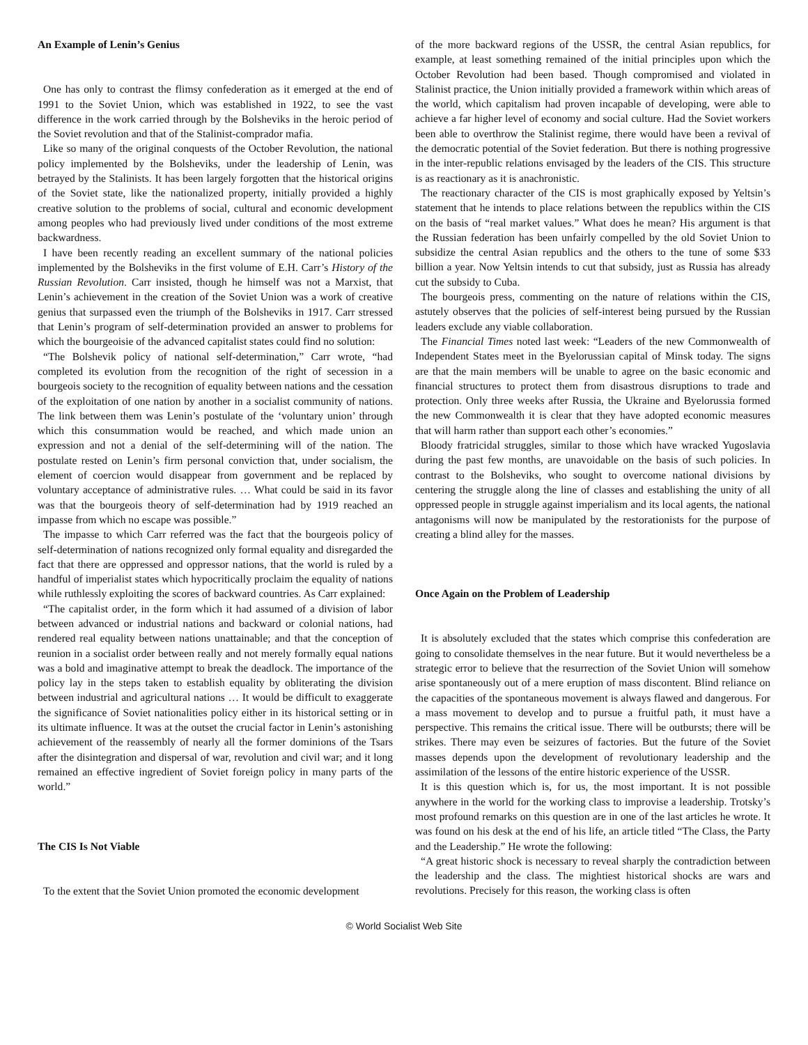An Example of Lenin’s Genius
One has only to contrast the flimsy confederation as it emerged at the end of 1991 to the Soviet Union, which was established in 1922, to see the vast difference in the work carried through by the Bolsheviks in the heroic period of the Soviet revolution and that of the Stalinist-comprador mafia.
Like so many of the original conquests of the October Revolution, the national policy implemented by the Bolsheviks, under the leadership of Lenin, was betrayed by the Stalinists. It has been largely forgotten that the historical origins of the Soviet state, like the nationalized property, initially provided a highly creative solution to the problems of social, cultural and economic development among peoples who had previously lived under conditions of the most extreme backwardness.
I have been recently reading an excellent summary of the national policies implemented by the Bolsheviks in the first volume of E.H. Carr’s History of the Russian Revolution. Carr insisted, though he himself was not a Marxist, that Lenin’s achievement in the creation of the Soviet Union was a work of creative genius that surpassed even the triumph of the Bolsheviks in 1917. Carr stressed that Lenin’s program of self-determination provided an answer to problems for which the bourgeoisie of the advanced capitalist states could find no solution:
“The Bolshevik policy of national self-determination,” Carr wrote, “had completed its evolution from the recognition of the right of secession in a bourgeois society to the recognition of equality between nations and the cessation of the exploitation of one nation by another in a socialist community of nations. The link between them was Lenin’s postulate of the ‘voluntary union’ through which this consummation would be reached, and which made union an expression and not a denial of the self-determining will of the nation. The postulate rested on Lenin’s firm personal conviction that, under socialism, the element of coercion would disappear from government and be replaced by voluntary acceptance of administrative rules. … What could be said in its favor was that the bourgeois theory of self-determination had by 1919 reached an impasse from which no escape was possible.”
The impasse to which Carr referred was the fact that the bourgeois policy of self-determination of nations recognized only formal equality and disregarded the fact that there are oppressed and oppressor nations, that the world is ruled by a handful of imperialist states which hypocritically proclaim the equality of nations while ruthlessly exploiting the scores of backward countries. As Carr explained:
“The capitalist order, in the form which it had assumed of a division of labor between advanced or industrial nations and backward or colonial nations, had rendered real equality between nations unattainable; and that the conception of reunion in a socialist order between really and not merely formally equal nations was a bold and imaginative attempt to break the deadlock. The importance of the policy lay in the steps taken to establish equality by obliterating the division between industrial and agricultural nations … It would be difficult to exaggerate the significance of Soviet nationalities policy either in its historical setting or in its ultimate influence. It was at the outset the crucial factor in Lenin’s astonishing achievement of the reassembly of nearly all the former dominions of the Tsars after the disintegration and dispersal of war, revolution and civil war; and it long remained an effective ingredient of Soviet foreign policy in many parts of the world.”
The CIS Is Not Viable
To the extent that the Soviet Union promoted the economic development
of the more backward regions of the USSR, the central Asian republics, for example, at least something remained of the initial principles upon which the October Revolution had been based. Though compromised and violated in Stalinist practice, the Union initially provided a framework within which areas of the world, which capitalism had proven incapable of developing, were able to achieve a far higher level of economy and social culture. Had the Soviet workers been able to overthrow the Stalinist regime, there would have been a revival of the democratic potential of the Soviet federation. But there is nothing progressive in the inter-republic relations envisaged by the leaders of the CIS. This structure is as reactionary as it is anachronistic.
The reactionary character of the CIS is most graphically exposed by Yeltsin’s statement that he intends to place relations between the republics within the CIS on the basis of “real market values.” What does he mean? His argument is that the Russian federation has been unfairly compelled by the old Soviet Union to subsidize the central Asian republics and the others to the tune of some $33 billion a year. Now Yeltsin intends to cut that subsidy, just as Russia has already cut the subsidy to Cuba.
The bourgeois press, commenting on the nature of relations within the CIS, astutely observes that the policies of self-interest being pursued by the Russian leaders exclude any viable collaboration.
The Financial Times noted last week: “Leaders of the new Commonwealth of Independent States meet in the Byelorussian capital of Minsk today. The signs are that the main members will be unable to agree on the basic economic and financial structures to protect them from disastrous disruptions to trade and protection. Only three weeks after Russia, the Ukraine and Byelorussia formed the new Commonwealth it is clear that they have adopted economic measures that will harm rather than support each other’s economies.”
Bloody fratricidal struggles, similar to those which have wracked Yugoslavia during the past few months, are unavoidable on the basis of such policies. In contrast to the Bolsheviks, who sought to overcome national divisions by centering the struggle along the line of classes and establishing the unity of all oppressed people in struggle against imperialism and its local agents, the national antagonisms will now be manipulated by the restorationists for the purpose of creating a blind alley for the masses.
Once Again on the Problem of Leadership
It is absolutely excluded that the states which comprise this confederation are going to consolidate themselves in the near future. But it would nevertheless be a strategic error to believe that the resurrection of the Soviet Union will somehow arise spontaneously out of a mere eruption of mass discontent. Blind reliance on the capacities of the spontaneous movement is always flawed and dangerous. For a mass movement to develop and to pursue a fruitful path, it must have a perspective. This remains the critical issue. There will be outbursts; there will be strikes. There may even be seizures of factories. But the future of the Soviet masses depends upon the development of revolutionary leadership and the assimilation of the lessons of the entire historic experience of the USSR.
It is this question which is, for us, the most important. It is not possible anywhere in the world for the working class to improvise a leadership. Trotsky’s most profound remarks on this question are in one of the last articles he wrote. It was found on his desk at the end of his life, an article titled “The Class, the Party and the Leadership.” He wrote the following:
“A great historic shock is necessary to reveal sharply the contradiction between the leadership and the class. The mightiest historical shocks are wars and revolutions. Precisely for this reason, the working class is often
© World Socialist Web Site